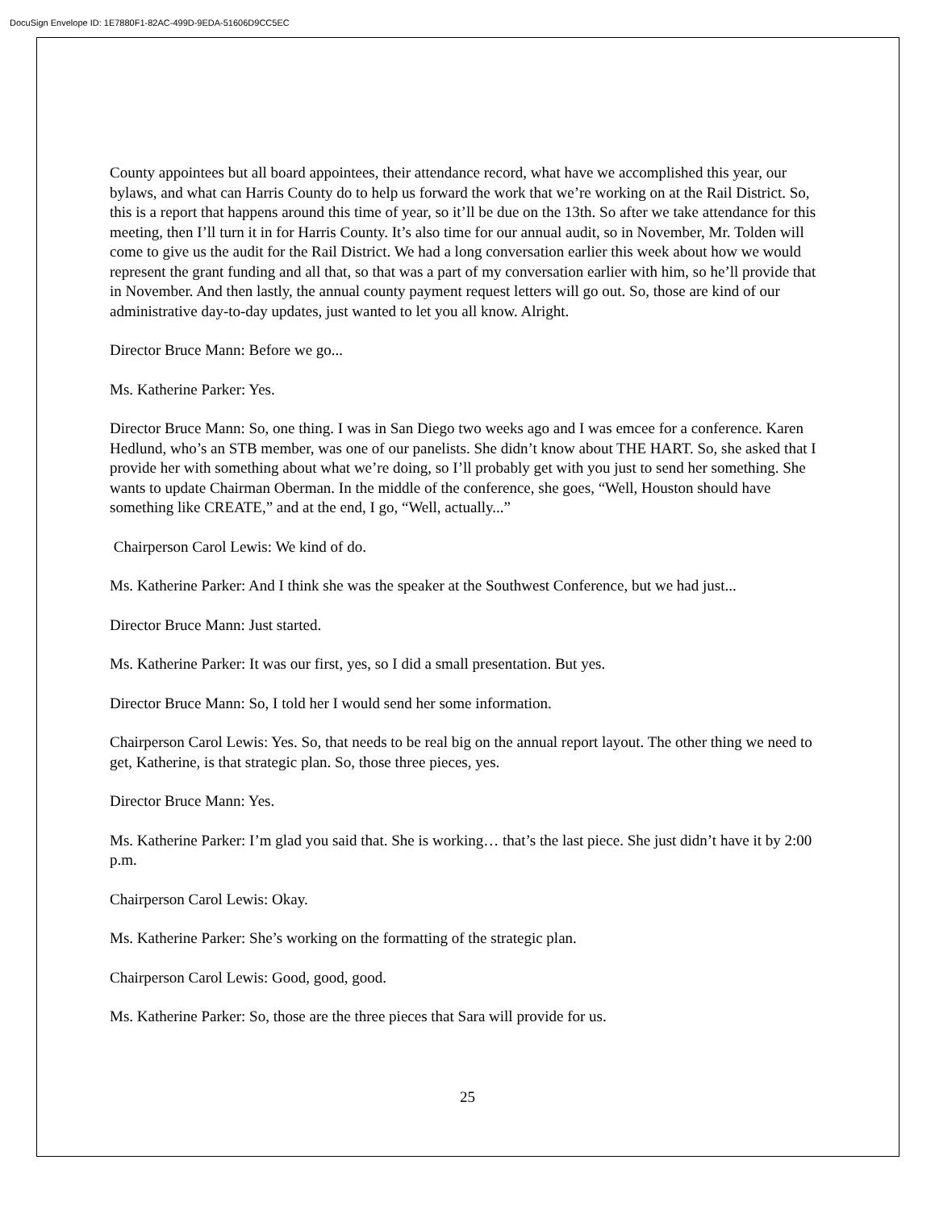DocuSign Envelope ID: 1E7880F1-82AC-499D-9EDA-51606D9CC5EC
County appointees but all board appointees, their attendance record, what have we accomplished this year, our bylaws, and what can Harris County do to help us forward the work that we’re working on at the Rail District. So, this is a report that happens around this time of year, so it’ll be due on the 13th. So after we take attendance for this meeting, then I’ll turn it in for Harris County. It’s also time for our annual audit, so in November, Mr. Tolden will come to give us the audit for the Rail District. We had a long conversation earlier this week about how we would represent the grant funding and all that, so that was a part of my conversation earlier with him, so he’ll provide that in November. And then lastly, the annual county payment request letters will go out. So, those are kind of our administrative day-to-day updates, just wanted to let you all know. Alright.
Director Bruce Mann: Before we go...
Ms. Katherine Parker: Yes.
Director Bruce Mann: So, one thing. I was in San Diego two weeks ago and I was emcee for a conference. Karen Hedlund, who’s an STB member, was one of our panelists. She didn’t know about THE HART. So, she asked that I provide her with something about what we’re doing, so I’ll probably get with you just to send her something. She wants to update Chairman Oberman. In the middle of the conference, she goes, “Well, Houston should have something like CREATE,” and at the end, I go, “Well, actually...”
Chairperson Carol Lewis: We kind of do.
Ms. Katherine Parker: And I think she was the speaker at the Southwest Conference, but we had just...
Director Bruce Mann: Just started.
Ms. Katherine Parker: It was our first, yes, so I did a small presentation. But yes.
Director Bruce Mann: So, I told her I would send her some information.
Chairperson Carol Lewis: Yes. So, that needs to be real big on the annual report layout. The other thing we need to get, Katherine, is that strategic plan. So, those three pieces, yes.
Director Bruce Mann: Yes.
Ms. Katherine Parker: I’m glad you said that. She is working… that’s the last piece. She just didn’t have it by 2:00 p.m.
Chairperson Carol Lewis: Okay.
Ms. Katherine Parker: She’s working on the formatting of the strategic plan.
Chairperson Carol Lewis: Good, good, good.
Ms. Katherine Parker: So, those are the three pieces that Sara will provide for us.
25